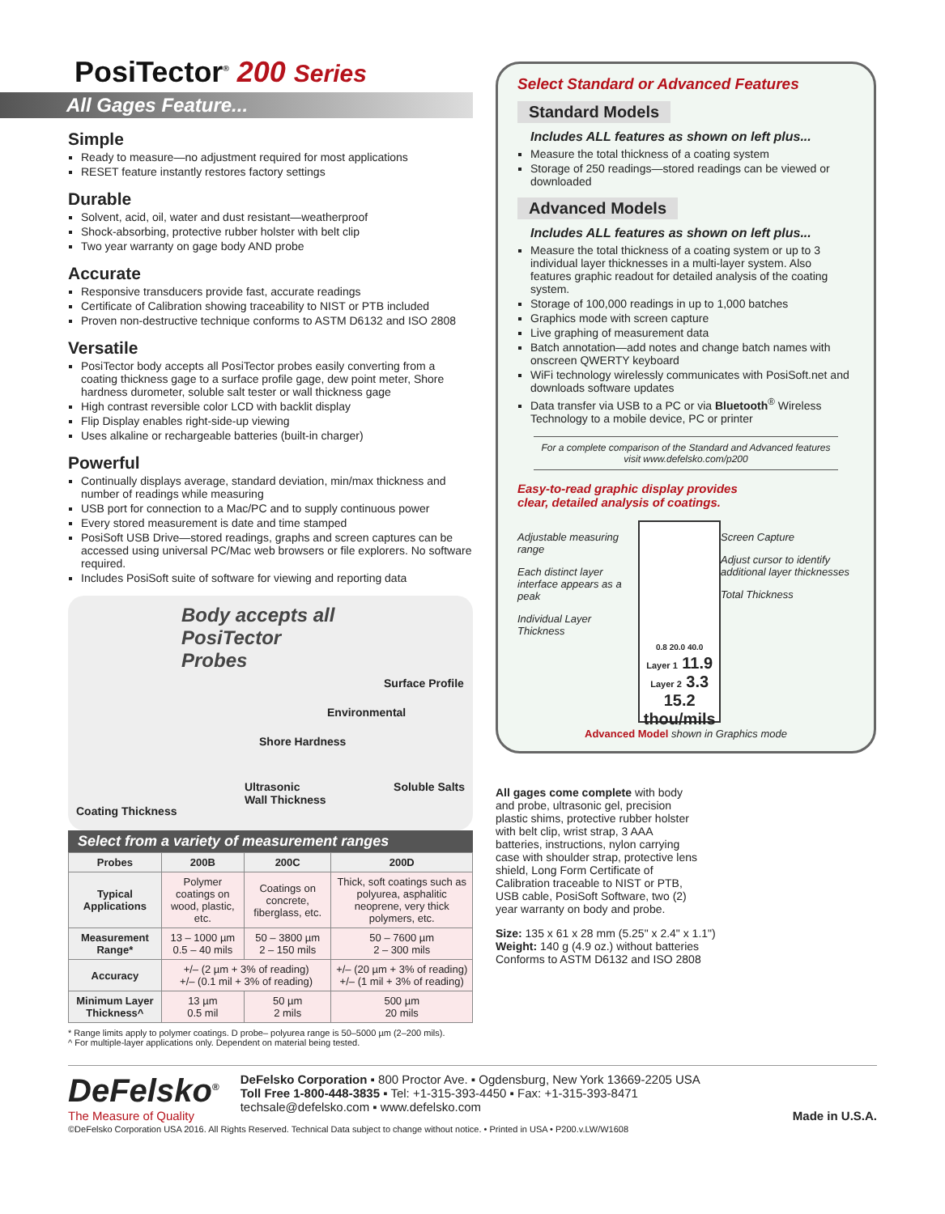PosiTector<sup>®</sup> 200 Series
All Gages Feature...
Simple
Ready to measure—no adjustment required for most applications
RESET feature instantly restores factory settings
Durable
Solvent, acid, oil, water and dust resistant—weatherproof
Shock-absorbing, protective rubber holster with belt clip
Two year warranty on gage body AND probe
Accurate
Responsive transducers provide fast, accurate readings
Certificate of Calibration showing traceability to NIST or PTB included
Proven non-destructive technique conforms to ASTM D6132 and ISO 2808
Versatile
PosiTector body accepts all PosiTector probes easily converting from a coating thickness gage to a surface profile gage, dew point meter, Shore hardness durometer, soluble salt tester or wall thickness gage
High contrast reversible color LCD with backlit display
Flip Display enables right-side-up viewing
Uses alkaline or rechargeable batteries (built-in charger)
Powerful
Continually displays average, standard deviation, min/max thickness and number of readings while measuring
USB port for connection to a Mac/PC and to supply continuous power
Every stored measurement is date and time stamped
PosiSoft USB Drive—stored readings, graphs and screen captures can be accessed using universal PC/Mac web browsers or file explorers. No software required.
Includes PosiSoft suite of software for viewing and reporting data
Body accepts all
PosiTector
Probes
Surface Profile
Environmental
Shore Hardness
Coating Thickness Ultrasonic
Wall Thickness Soluble Salts
Select from a variety of measurement ranges
| Probes | 200B | 200C | 200D |
| --- | --- | --- | --- |
| Typical Applications | Polymer coatings on wood, plastic, etc. | Coatings on concrete, fiberglass, etc. | Thick, soft coatings such as polyurea, asphalitic neoprene, very thick polymers, etc. |
| Measurement Range* | 13 – 1000 µm 0.5 – 40 mils | 50 – 3800 µm 2 – 150 mils | 50 – 7600 µm 2 – 300 mils |
| Accuracy | +/– (2 µm + 3% of reading) +/– (0.1 mil + 3% of reading) | | +/– (20 µm + 3% of reading) +/– (1 mil + 3% of reading) |
| Minimum Layer Thickness^ | 13 µm 0.5 mil | 50 µm 2 mils | 500 µm 20 mils |
* Range limits apply to polymer coatings. D probe– polyurea range is 50–5000 µm (2–200 mils).
^ For multiple-layer applications only. Dependent on material being tested.
Select Standard or Advanced Features
Standard Models
Includes ALL features as shown on left plus...
Measure the total thickness of a coating system
Storage of 250 readings—stored readings can be viewed or downloaded
Advanced Models
Includes ALL features as shown on left plus...
Measure the total thickness of a coating system or up to 3 individual layer thicknesses in a multi-layer system. Also features graphic readout for detailed analysis of the coating system.
Storage of 100,000 readings in up to 1,000 batches
Graphics mode with screen capture
Live graphing of measurement data
Batch annotation—add notes and change batch names with onscreen QWERTY keyboard
WiFi technology wirelessly communicates with PosiSoft.net and downloads software updates
Data transfer via USB to a PC or via Bluetooth<sup>®</sup> Wireless Technology to a mobile device, PC or printer
For a complete comparison of the Standard and Advanced features visit www.defelsko.com/p200
Easy-to-read graphic display provides
clear, detailed analysis of coatings.
Adjustable measuring range
Each distinct layer interface appears as a peak
Individual Layer Thickness
0.8 20.0 40.0
Layer 1 11.9
Layer 2 3.3 15.2
thou/mils
Screen Capture
Adjust cursor to identify additional layer thicknesses
Total Thickness
Advanced Model shown in Graphics mode
All gages come complete with body and probe, ultrasonic gel, precision plastic shims, protective rubber holster with belt clip, wrist strap, 3 AAA batteries, instructions, nylon carrying case with shoulder strap, protective lens shield, Long Form Certificate of Calibration traceable to NIST or PTB, USB cable, PosiSoft Software, two (2) year warranty on body and probe.
Size: 135 x 61 x 28 mm (5.25" x 2.4" x 1.1")
Weight: 140 g (4.9 oz.) without batteries
Conforms to ASTM D6132 and ISO 2808
DeFelsko<sup>®</sup>
The Measure of Quality
DeFelsko Corporation ▪ 800 Proctor Ave. ▪ Ogdensburg, New York 13669-2205 USA
Toll Free 1-800-448-3835 ▪ Tel: +1-315-393-4450 ▪ Fax: +1-315-393-8471
techsale@defelsko.com ▪ www.defelsko.com
Made in U.S.A.
©DeFelsko Corporation USA 2016. All Rights Reserved. Technical Data subject to change without notice. • Printed in USA • P200.v.LW/W1608